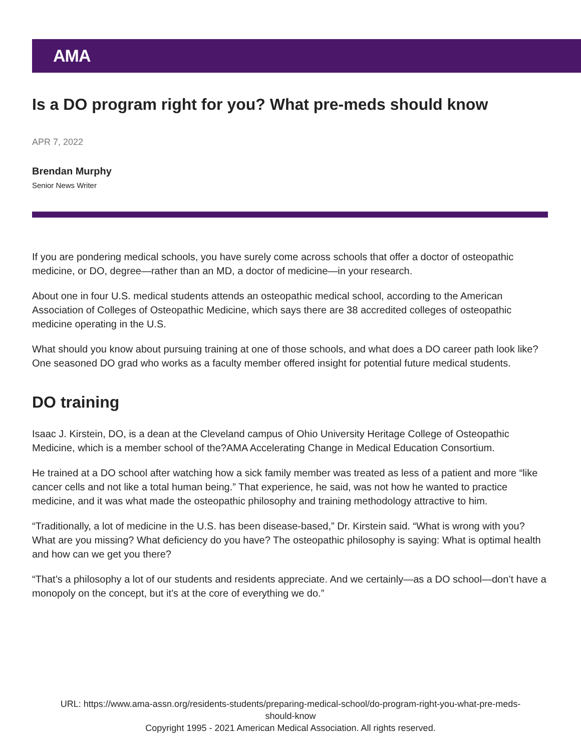AMA
Is a DO program right for you? What pre-meds should know
APR 7, 2022
Brendan Murphy
Senior News Writer
If you are pondering medical schools, you have surely come across schools that offer a doctor of osteopathic medicine, or DO, degree—rather than an MD, a doctor of medicine—in your research.
About one in four U.S. medical students attends an osteopathic medical school, according to the American Association of Colleges of Osteopathic Medicine, which says there are 38 accredited colleges of osteopathic medicine operating in the U.S.
What should you know about pursuing training at one of those schools, and what does a DO career path look like? One seasoned DO grad who works as a faculty member offered insight for potential future medical students.
DO training
Isaac J. Kirstein, DO, is a dean at the Cleveland campus of Ohio University Heritage College of Osteopathic Medicine, which is a member school of the?AMA Accelerating Change in Medical Education Consortium.
He trained at a DO school after watching how a sick family member was treated as less of a patient and more “like cancer cells and not like a total human being.” That experience, he said, was not how he wanted to practice medicine, and it was what made the osteopathic philosophy and training methodology attractive to him.
“Traditionally, a lot of medicine in the U.S. has been disease-based,” Dr. Kirstein said. “What is wrong with you? What are you missing? What deficiency do you have? The osteopathic philosophy is saying: What is optimal health and how can we get you there?
“That’s a philosophy a lot of our students and residents appreciate. And we certainly—as a DO school—don’t have a monopoly on the concept, but it’s at the core of everything we do.”
URL: https://www.ama-assn.org/residents-students/preparing-medical-school/do-program-right-you-what-pre-meds-
should-know
Copyright 1995 - 2021 American Medical Association. All rights reserved.